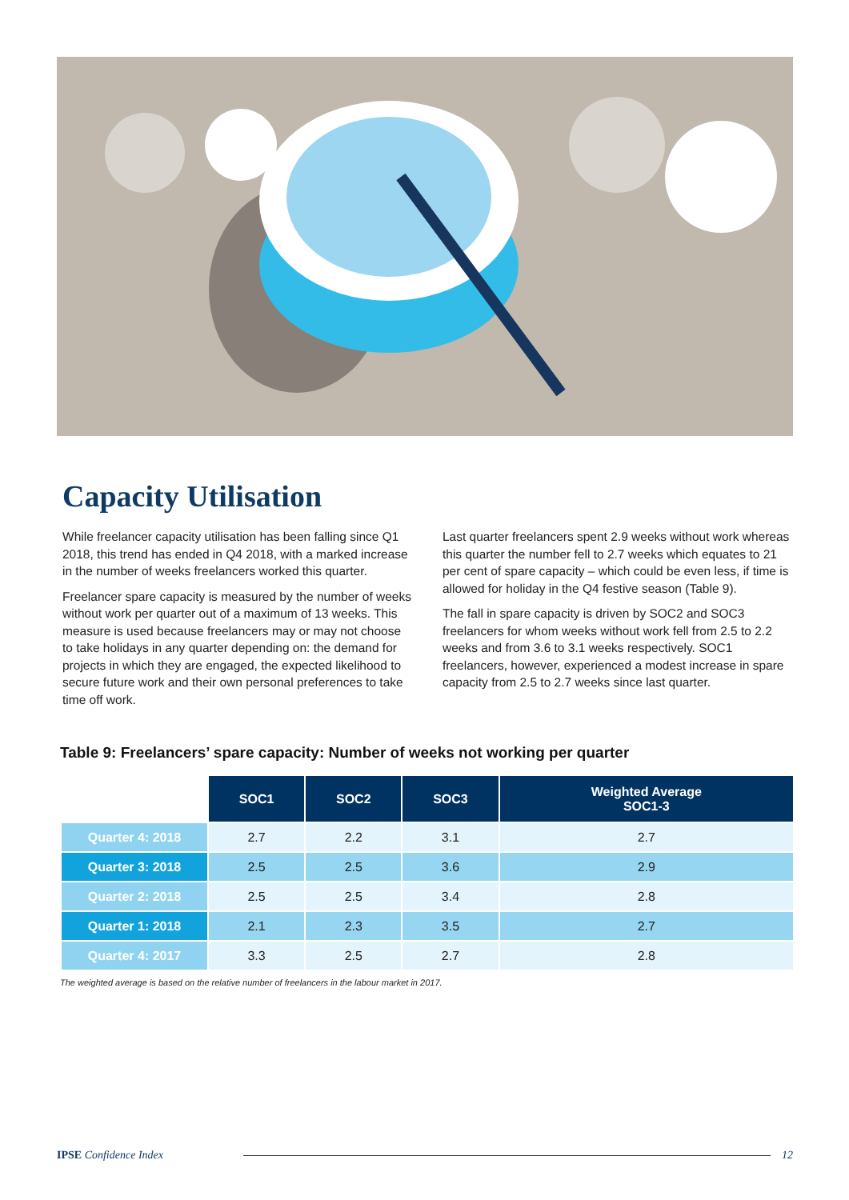Capacity Utilisation
While freelancer capacity utilisation has been falling since Q1 2018, this trend has ended in Q4 2018, with a marked increase in the number of weeks freelancers worked this quarter.
Freelancer spare capacity is measured by the number of weeks without work per quarter out of a maximum of 13 weeks. This measure is used because freelancers may or may not choose to take holidays in any quarter depending on: the demand for projects in which they are engaged, the expected likelihood to secure future work and their own personal preferences to take time off work.
Last quarter freelancers spent 2.9 weeks without work whereas this quarter the number fell to 2.7 weeks which equates to 21 per cent of spare capacity – which could be even less, if time is allowed for holiday in the Q4 festive season (Table 9).
The fall in spare capacity is driven by SOC2 and SOC3 freelancers for whom weeks without work fell from 2.5 to 2.2 weeks and from 3.6 to 3.1 weeks respectively. SOC1 freelancers, however, experienced a modest increase in spare capacity from 2.5 to 2.7 weeks since last quarter.
Table 9: Freelancers’ spare capacity: Number of weeks not working per quarter
| | SOC1 | SOC2 | SOC3 | Weighted Average SOC1-3 |
| Quarter 4: 2018 | 2.7 | 2.2 | 3.1 | 2.7 |
| Quarter 3: 2018 | 2.5 | 2.5 | 3.6 | 2.9 |
| Quarter 2: 2018 | 2.5 | 2.5 | 3.4 | 2.8 |
| Quarter 1: 2018 | 2.1 | 2.3 | 3.5 | 2.7 |
| Quarter 4: 2017 | 3.3 | 2.5 | 2.7 | 2.8 |
The weighted average is based on the relative number of freelancers in the labour market in 2017.
IPSE Confidence Index 12